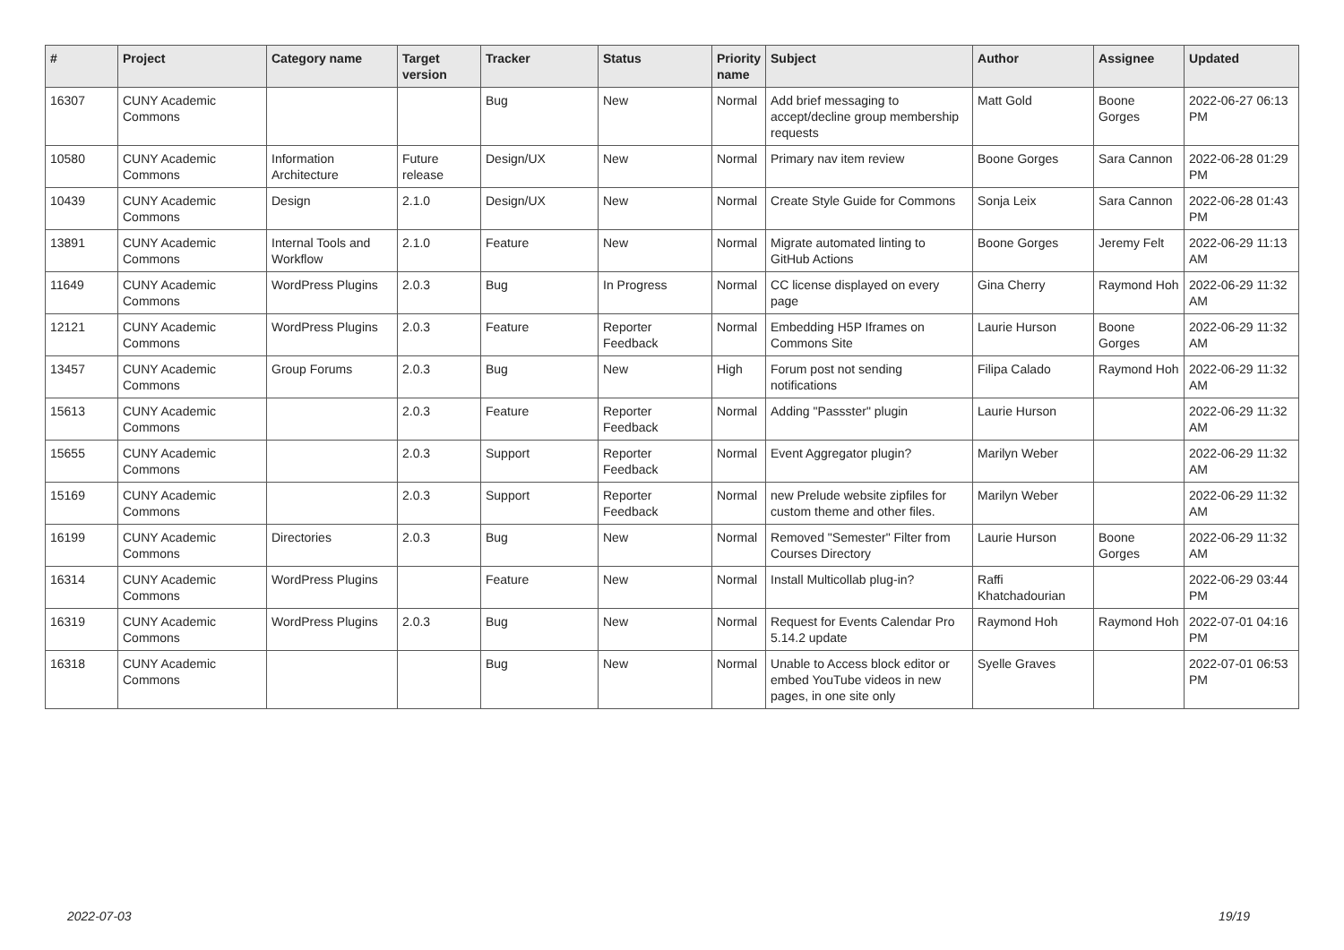| # | Project | Category name | Target version | Tracker | Status | Priority name | Subject | Author | Assignee | Updated |
| --- | --- | --- | --- | --- | --- | --- | --- | --- | --- | --- |
| 16307 | CUNY Academic Commons | | | Bug | New | Normal | Add brief messaging to accept/decline group membership requests | Matt Gold | Boone Gorges | 2022-06-27 06:13 PM |
| 10580 | CUNY Academic Commons | Information Architecture | Future release | Design/UX | New | Normal | Primary nav item review | Boone Gorges | Sara Cannon | 2022-06-28 01:29 PM |
| 10439 | CUNY Academic Commons | Design | 2.1.0 | Design/UX | New | Normal | Create Style Guide for Commons | Sonja Leix | Sara Cannon | 2022-06-28 01:43 PM |
| 13891 | CUNY Academic Commons | Internal Tools and Workflow | 2.1.0 | Feature | New | Normal | Migrate automated linting to GitHub Actions | Boone Gorges | Jeremy Felt | 2022-06-29 11:13 AM |
| 11649 | CUNY Academic Commons | WordPress Plugins | 2.0.3 | Bug | In Progress | Normal | CC license displayed on every page | Gina Cherry | Raymond Hoh | 2022-06-29 11:32 AM |
| 12121 | CUNY Academic Commons | WordPress Plugins | 2.0.3 | Feature | Reporter Feedback | Normal | Embedding H5P Iframes on Commons Site | Laurie Hurson | Boone Gorges | 2022-06-29 11:32 AM |
| 13457 | CUNY Academic Commons | Group Forums | 2.0.3 | Bug | New | High | Forum post not sending notifications | Filipa Calado | Raymond Hoh | 2022-06-29 11:32 AM |
| 15613 | CUNY Academic Commons | | 2.0.3 | Feature | Reporter Feedback | Normal | Adding "Passster" plugin | Laurie Hurson | | 2022-06-29 11:32 AM |
| 15655 | CUNY Academic Commons | | 2.0.3 | Support | Reporter Feedback | Normal | Event Aggregator plugin? | Marilyn Weber | | 2022-06-29 11:32 AM |
| 15169 | CUNY Academic Commons | | 2.0.3 | Support | Reporter Feedback | Normal | new Prelude website zipfiles for custom theme and other files. | Marilyn Weber | | 2022-06-29 11:32 AM |
| 16199 | CUNY Academic Commons | Directories | 2.0.3 | Bug | New | Normal | Removed "Semester" Filter from Courses Directory | Laurie Hurson | Boone Gorges | 2022-06-29 11:32 AM |
| 16314 | CUNY Academic Commons | WordPress Plugins | | Feature | New | Normal | Install Multicollab plug-in? | Raffi Khatchadourian | | 2022-06-29 03:44 PM |
| 16319 | CUNY Academic Commons | WordPress Plugins | 2.0.3 | Bug | New | Normal | Request for Events Calendar Pro 5.14.2 update | Raymond Hoh | Raymond Hoh | 2022-07-01 04:16 PM |
| 16318 | CUNY Academic Commons | | | Bug | New | Normal | Unable to Access block editor or embed YouTube videos in new pages, in one site only | Syelle Graves | | 2022-07-01 06:53 PM |
2022-07-03 19/19